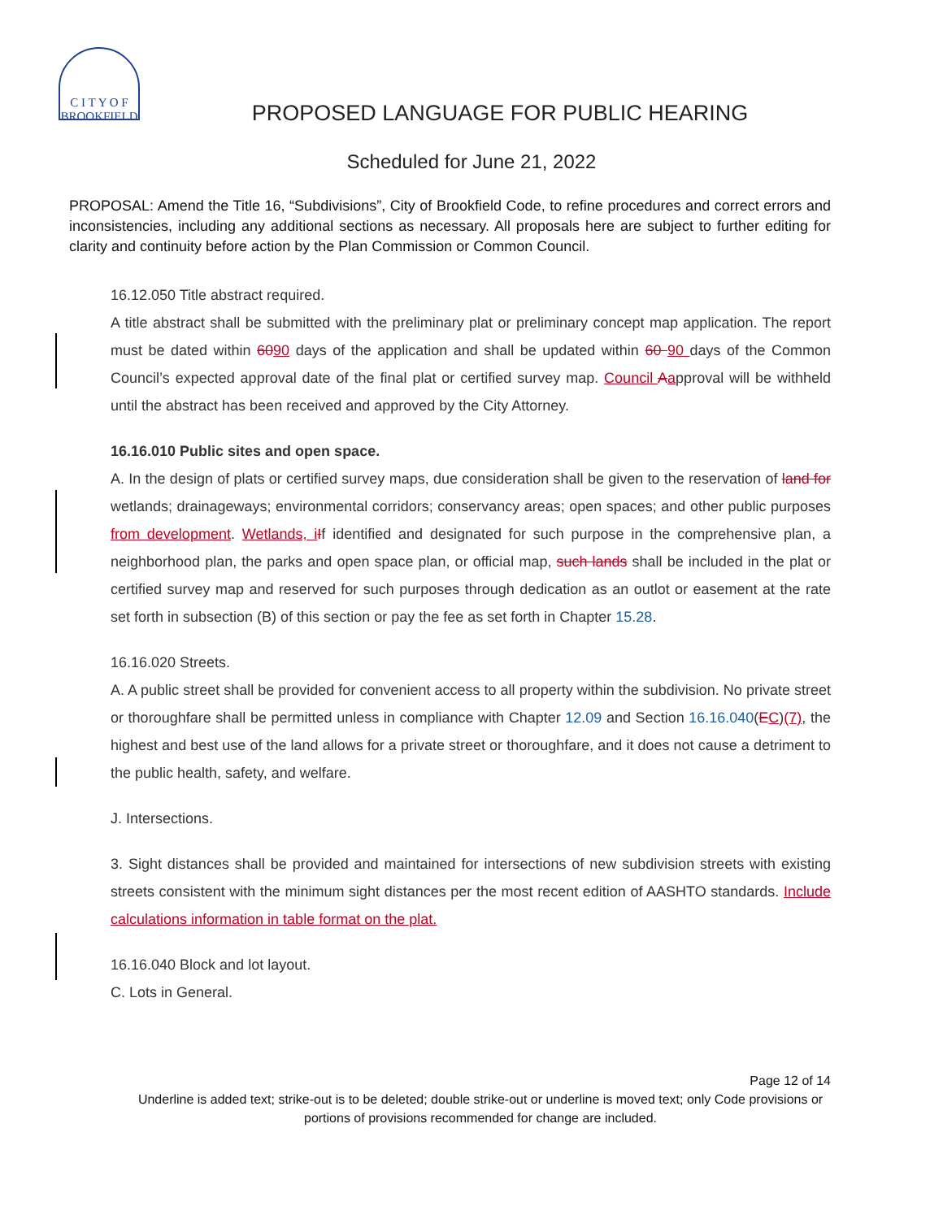C I T Y O F
BROOKFIELD
PROPOSED LANGUAGE FOR PUBLIC HEARING
Scheduled for June 21, 2022
PROPOSAL: Amend the Title 16, “Subdivisions”, City of Brookfield Code, to refine procedures and correct errors and inconsistencies, including any additional sections as necessary. All proposals here are subject to further editing for clarity and continuity before action by the Plan Commission or Common Council.
16.12.050 Title abstract required.
A title abstract shall be submitted with the preliminary plat or preliminary concept map application. The report must be dated within 6090 days of the application and shall be updated within 60 90 days of the Common Council’s expected approval date of the final plat or certified survey map. Council Aapproval will be withheld until the abstract has been received and approved by the City Attorney.
16.16.010 Public sites and open space.
A. In the design of plats or certified survey maps, due consideration shall be given to the reservation of land for wetlands; drainageways; environmental corridors; conservancy areas; open spaces; and other public purposes from development. Wetlands, i If identified and designated for such purpose in the comprehensive plan, a neighborhood plan, the parks and open space plan, or official map, such lands shall be included in the plat or certified survey map and reserved for such purposes through dedication as an outlot or easement at the rate set forth in subsection (B) of this section or pay the fee as set forth in Chapter 15.28.
16.16.020 Streets.
A. A public street shall be provided for convenient access to all property within the subdivision. No private street or thoroughfare shall be permitted unless in compliance with Chapter 12.09 and Section 16.16.040(EC)(7), the highest and best use of the land allows for a private street or thoroughfare, and it does not cause a detriment to the public health, safety, and welfare.
J. Intersections.
3. Sight distances shall be provided and maintained for intersections of new subdivision streets with existing streets consistent with the minimum sight distances per the most recent edition of AASHTO standards. Include calculations information in table format on the plat.
16.16.040 Block and lot layout.
C. Lots in General.
Page 12 of 14
Underline is added text; strike-out is to be deleted; double strike-out or underline is moved text; only Code provisions or portions of provisions recommended for change are included.